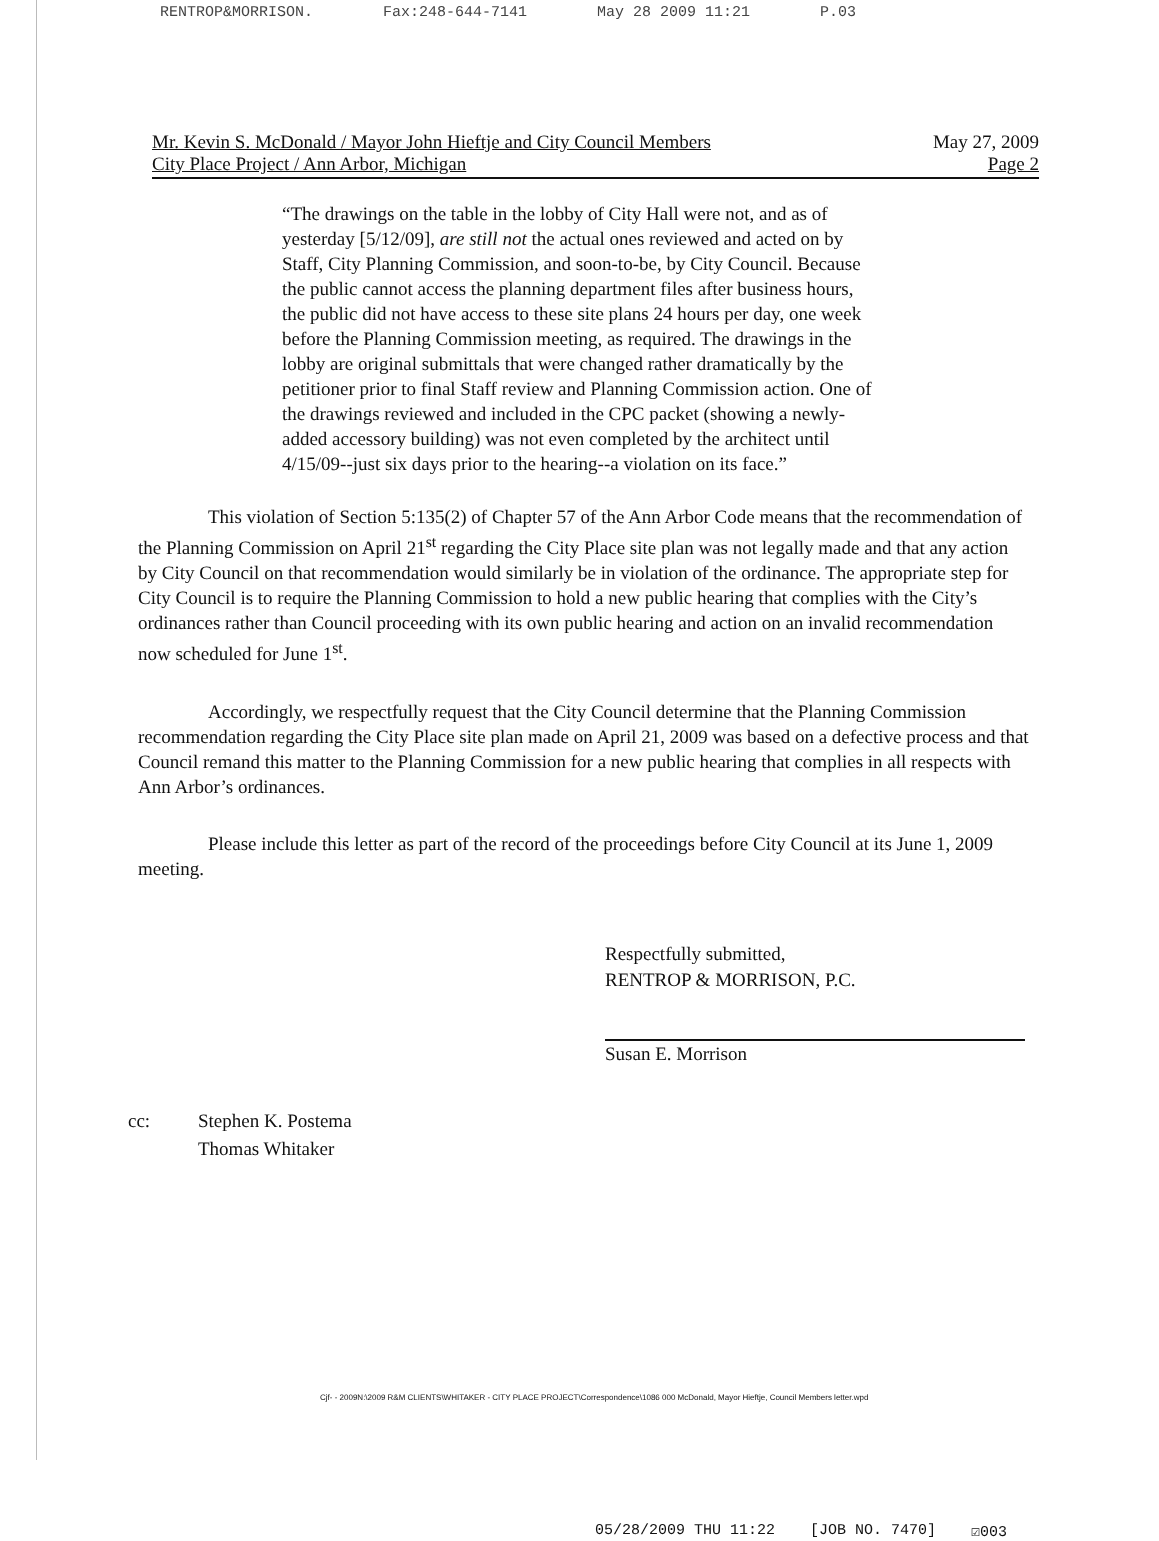RENTROP&MORRISON. Fax:248-644-7141 May 28 2009 11:21 P.03
Mr. Kevin S. McDonald / Mayor John Hieftje and City Council Members
City Place Project / Ann Arbor, Michigan
May 27, 2009
Page 2
“The drawings on the table in the lobby of City Hall were not, and as of yesterday [5/12/09], are still not the actual ones reviewed and acted on by Staff, City Planning Commission, and soon-to-be, by City Council. Because the public cannot access the planning department files after business hours, the public did not have access to these site plans 24 hours per day, one week before the Planning Commission meeting, as required. The drawings in the lobby are original submittals that were changed rather dramatically by the petitioner prior to final Staff review and Planning Commission action. One of the drawings reviewed and included in the CPC packet (showing a newly-added accessory building) was not even completed by the architect until 4/15/09--just six days prior to the hearing--a violation on its face.”
This violation of Section 5:135(2) of Chapter 57 of the Ann Arbor Code means that the recommendation of the Planning Commission on April 21<sup>st</sup> regarding the City Place site plan was not legally made and that any action by City Council on that recommendation would similarly be in violation of the ordinance. The appropriate step for City Council is to require the Planning Commission to hold a new public hearing that complies with the City’s ordinances rather than Council proceeding with its own public hearing and action on an invalid recommendation now scheduled for June 1<sup>st</sup>.
Accordingly, we respectfully request that the City Council determine that the Planning Commission recommendation regarding the City Place site plan made on April 21, 2009 was based on a defective process and that Council remand this matter to the Planning Commission for a new public hearing that complies in all respects with Ann Arbor’s ordinances.
Please include this letter as part of the record of the proceedings before City Council at its June 1, 2009 meeting.
Respectfully submitted,
RENTROP & MORRISON, P.C.
Susan E. Morrison
cc: Stephen K. Postema
Thomas Whitaker
Cjf- - 2009N:\2009 R&M CLIENTS\WHITAKER - CITY PLACE PROJECT\Correspondence\1086 000 McDonald, Mayor Hieftje, Council Members letter.wpd
05/28/2009 THU 11:22 [JOB NO. 7470] ☑003